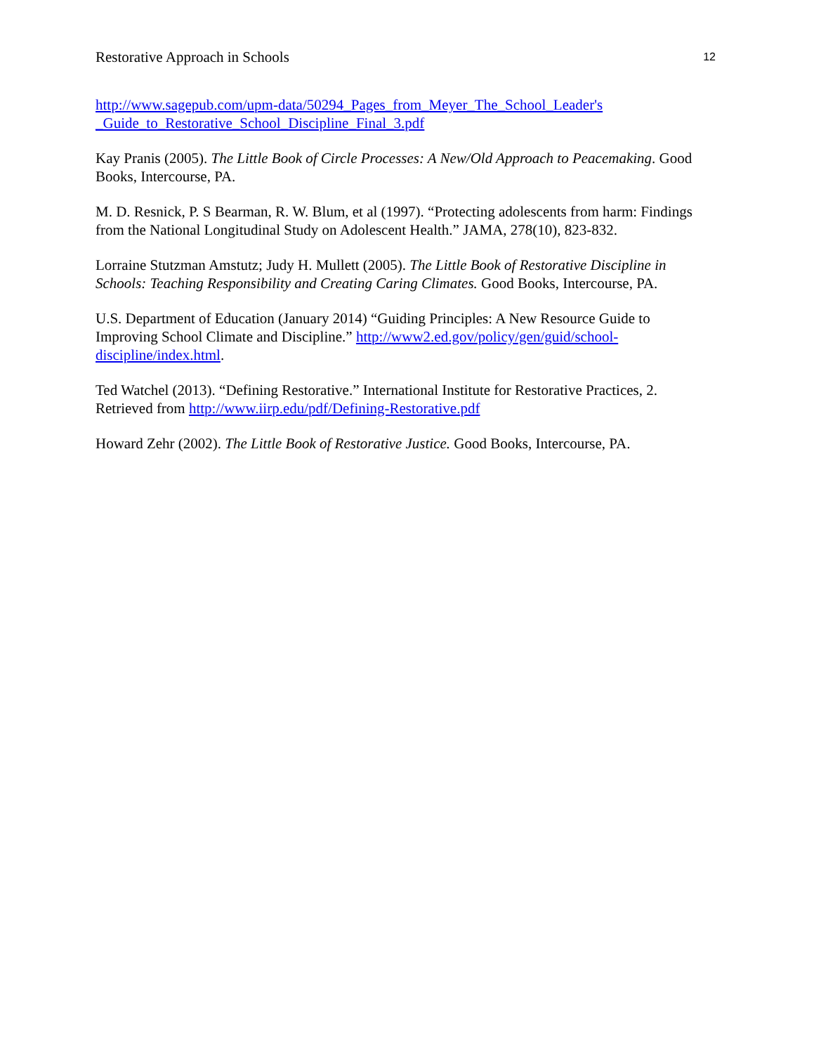Restorative Approach in Schools 12
http://www.sagepub.com/upm-data/50294_Pages_from_Meyer_The_School_Leader's
_Guide_to_Restorative_School_Discipline_Final_3.pdf
Kay Pranis (2005). The Little Book of Circle Processes: A New/Old Approach to Peacemaking. Good Books, Intercourse, PA.
M. D. Resnick, P. S Bearman, R. W. Blum, et al (1997). “Protecting adolescents from harm: Findings from the National Longitudinal Study on Adolescent Health.” JAMA, 278(10), 823-832.
Lorraine Stutzman Amstutz; Judy H. Mullett (2005). The Little Book of Restorative Discipline in Schools: Teaching Responsibility and Creating Caring Climates. Good Books, Intercourse, PA.
U.S. Department of Education (January 2014) “Guiding Principles: A New Resource Guide to Improving School Climate and Discipline.” http://www2.ed.gov/policy/gen/guid/school-discipline/index.html.
Ted Watchel (2013). “Defining Restorative.” International Institute for Restorative Practices, 2. Retrieved from http://www.iirp.edu/pdf/Defining-Restorative.pdf
Howard Zehr (2002). The Little Book of Restorative Justice. Good Books, Intercourse, PA.